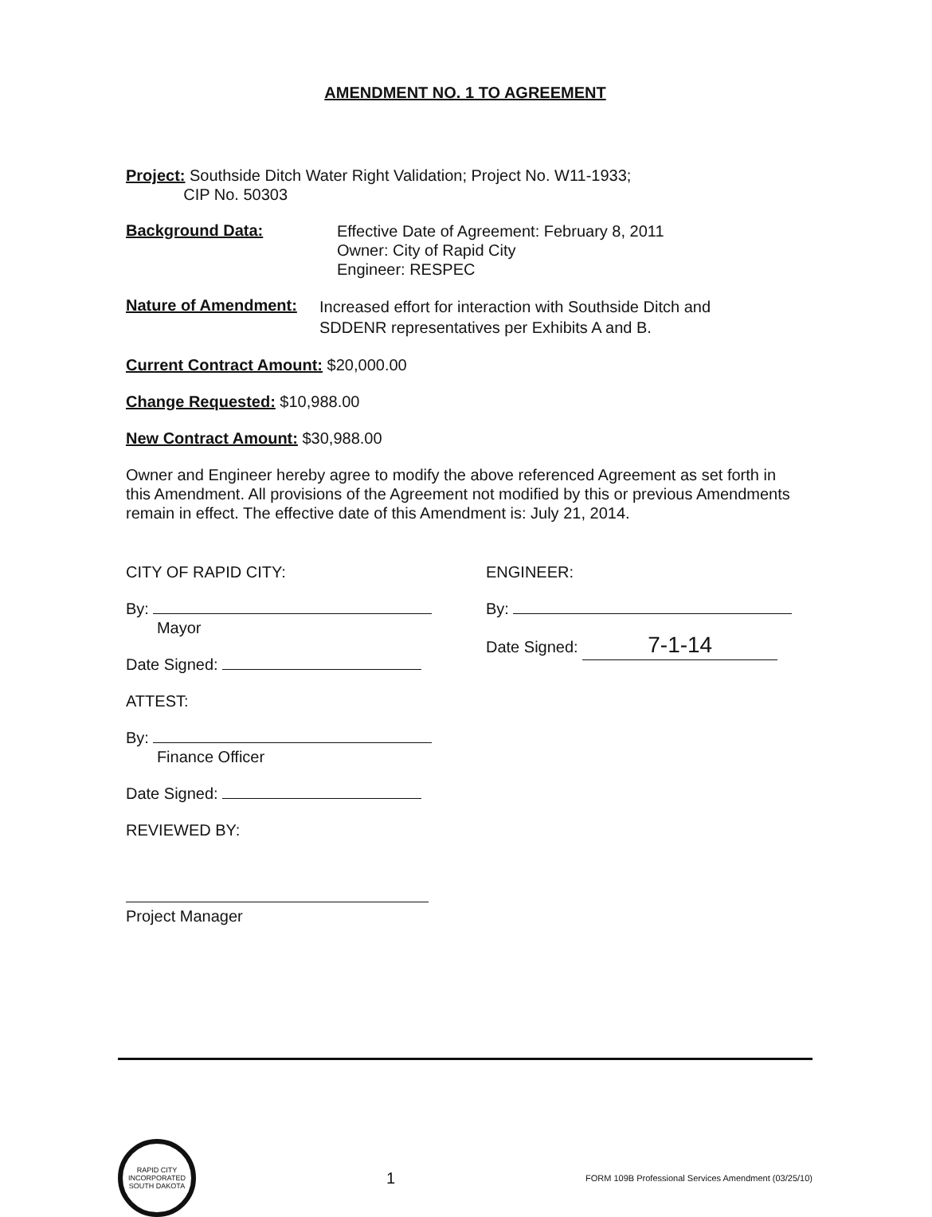AMENDMENT NO. 1 TO AGREEMENT
Project: Southside Ditch Water Right Validation; Project No. W11-1933;
CIP No. 50303
Background Data:
Effective Date of Agreement: February 8, 2011
Owner: City of Rapid City
Engineer: RESPEC
Nature of Amendment:
Increased effort for interaction with Southside Ditch and
SDDENR representatives per Exhibits A and B.
Current Contract Amount: $20,000.00
Change Requested: $10,988.00
New Contract Amount: $30,988.00
Owner and Engineer hereby agree to modify the above referenced Agreement as set forth in this Amendment. All provisions of the Agreement not modified by this or previous Amendments remain in effect. The effective date of this Amendment is: July 21, 2014.
CITY OF RAPID CITY:
By:
Mayor
Date Signed:
ATTEST:
By:
Finance Officer
Date Signed:
REVIEWED BY:
Project Manager
ENGINEER:
By:
Date Signed: 7-1-14
RAPID CITY
INCORPORATED
SOUTH DAKOTA
1
FORM 109B Professional Services Amendment (03/25/10)